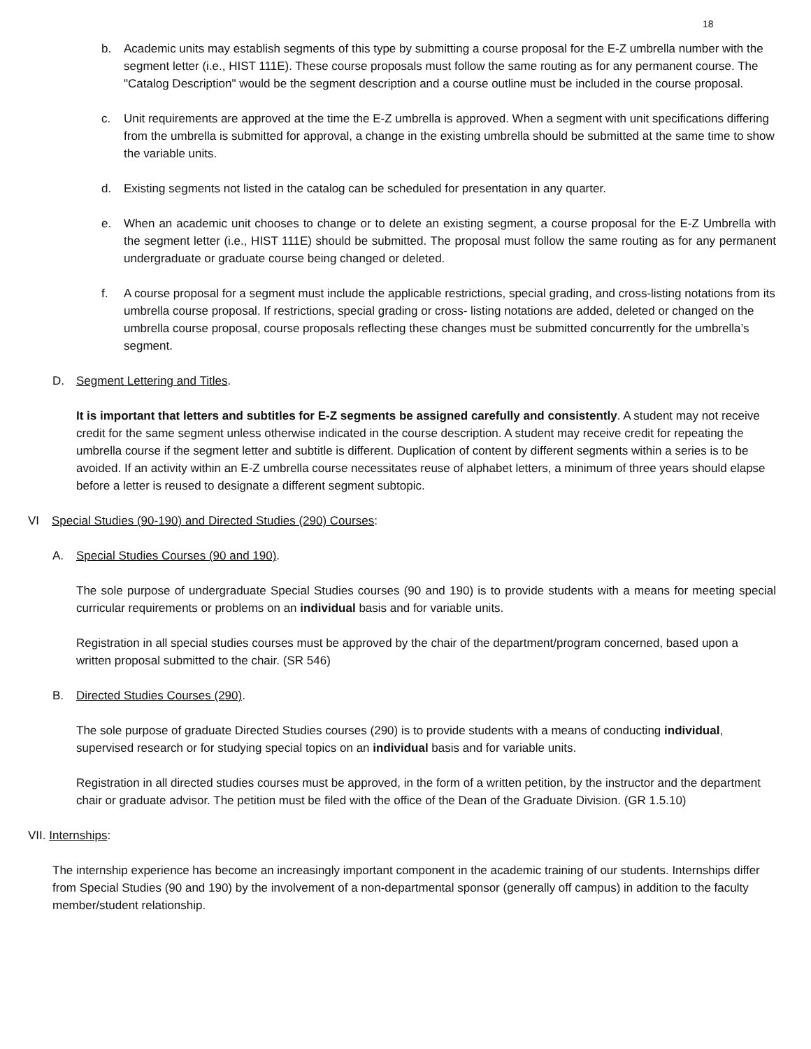18
b. Academic units may establish segments of this type by submitting a course proposal for the E-Z umbrella number with the segment letter (i.e., HIST 111E). These course proposals must follow the same routing as for any permanent course. The "Catalog Description" would be the segment description and a course outline must be included in the course proposal.
c. Unit requirements are approved at the time the E-Z umbrella is approved. When a segment with unit specifications differing from the umbrella is submitted for approval, a change in the existing umbrella should be submitted at the same time to show the variable units.
d. Existing segments not listed in the catalog can be scheduled for presentation in any quarter.
e. When an academic unit chooses to change or to delete an existing segment, a course proposal for the E-Z Umbrella with the segment letter (i.e., HIST 111E) should be submitted. The proposal must follow the same routing as for any permanent undergraduate or graduate course being changed or deleted.
f. A course proposal for a segment must include the applicable restrictions, special grading, and cross-listing notations from its umbrella course proposal. If restrictions, special grading or cross- listing notations are added, deleted or changed on the umbrella course proposal, course proposals reflecting these changes must be submitted concurrently for the umbrella’s segment.
D. Segment Lettering and Titles.
It is important that letters and subtitles for E-Z segments be assigned carefully and consistently. A student may not receive credit for the same segment unless otherwise indicated in the course description. A student may receive credit for repeating the umbrella course if the segment letter and subtitle is different. Duplication of content by different segments within a series is to be avoided. If an activity within an E-Z umbrella course necessitates reuse of alphabet letters, a minimum of three years should elapse before a letter is reused to designate a different segment subtopic.
VI Special Studies (90-190) and Directed Studies (290) Courses:
A. Special Studies Courses (90 and 190).
The sole purpose of undergraduate Special Studies courses (90 and 190) is to provide students with a means for meeting special curricular requirements or problems on an individual basis and for variable units.
Registration in all special studies courses must be approved by the chair of the department/program concerned, based upon a written proposal submitted to the chair. (SR 546)
B. Directed Studies Courses (290).
The sole purpose of graduate Directed Studies courses (290) is to provide students with a means of conducting individual, supervised research or for studying special topics on an individual basis and for variable units.
Registration in all directed studies courses must be approved, in the form of a written petition, by the instructor and the department chair or graduate advisor. The petition must be filed with the office of the Dean of the Graduate Division. (GR 1.5.10)
VII. Internships:
The internship experience has become an increasingly important component in the academic training of our students. Internships differ from Special Studies (90 and 190) by the involvement of a non-departmental sponsor (generally off campus) in addition to the faculty member/student relationship.